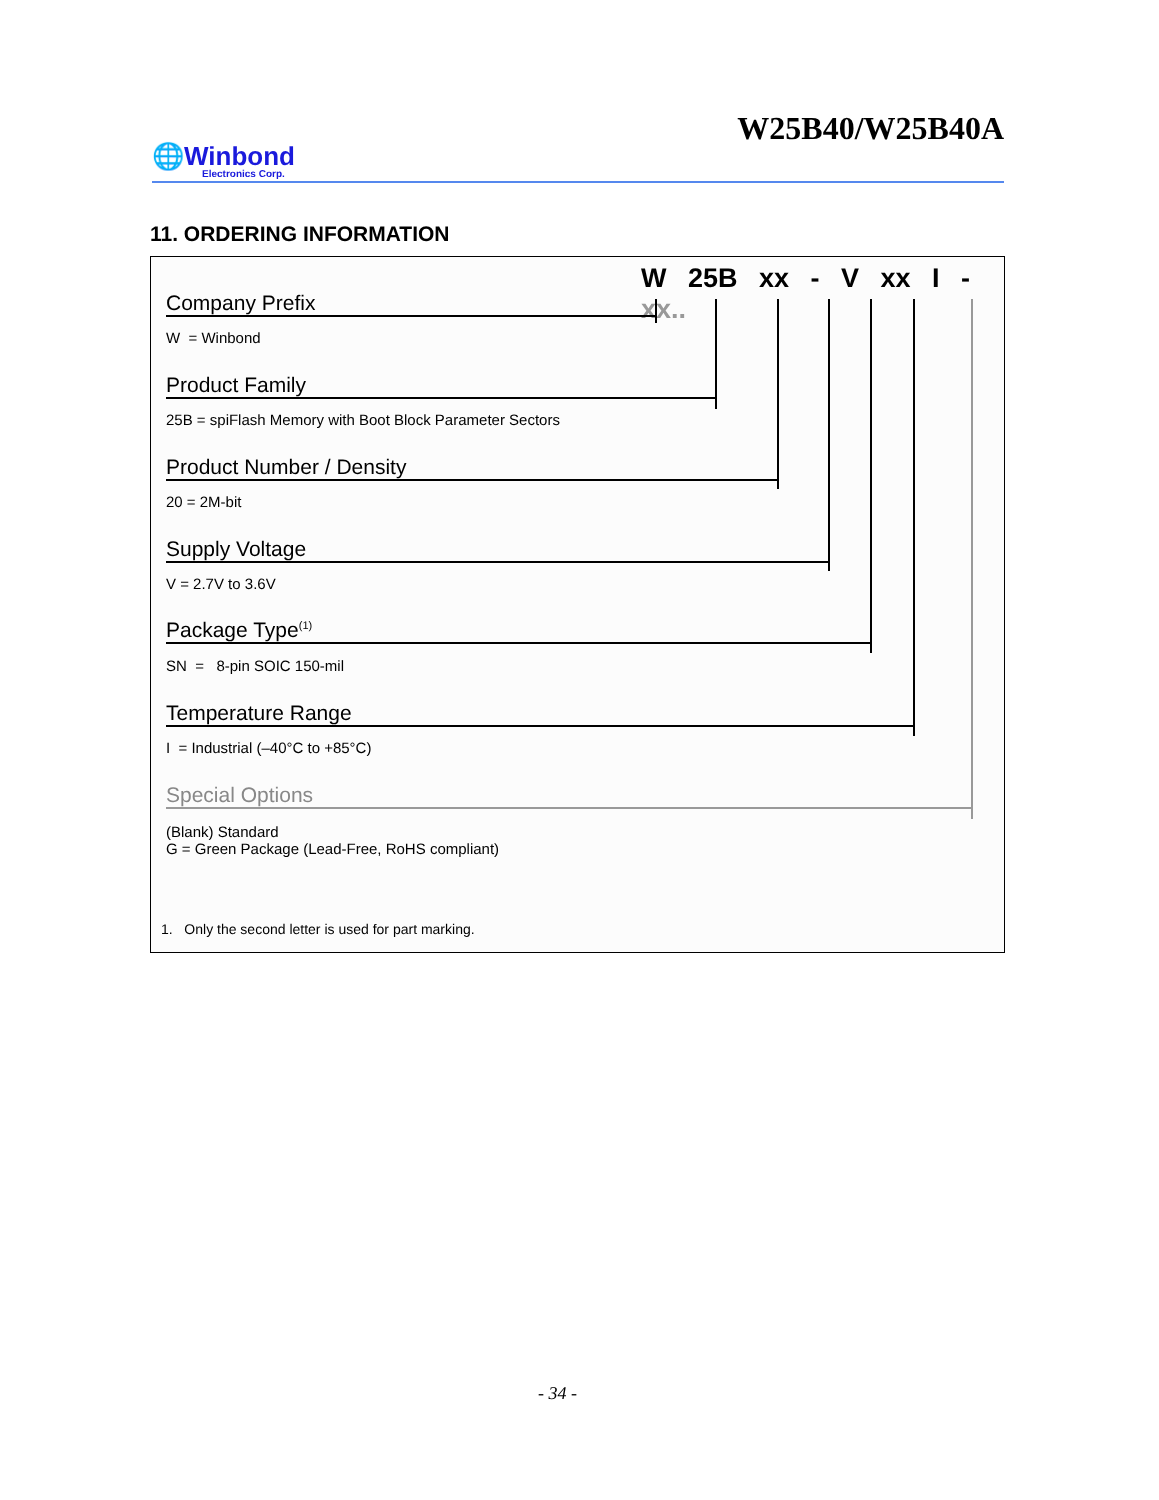W25B40/W25B40A
🌐Winbond
Electronics Corp.
11. ORDERING INFORMATION
W 25B xx - V xx I - xx..
Company Prefix
W = Winbond
Product Family
25B = spiFlash Memory with Boot Block Parameter Sectors
Product Number / Density
20 = 2M-bit
Supply Voltage
V = 2.7V to 3.6V
Package Type<sup>(1)</sup>
SN = 8-pin SOIC 150-mil
Temperature Range
I = Industrial (–40°C to +85°C)
Special Options
(Blank) Standard
G = Green Package (Lead-Free, RoHS compliant)
1. Only the second letter is used for part marking.
- 34 -